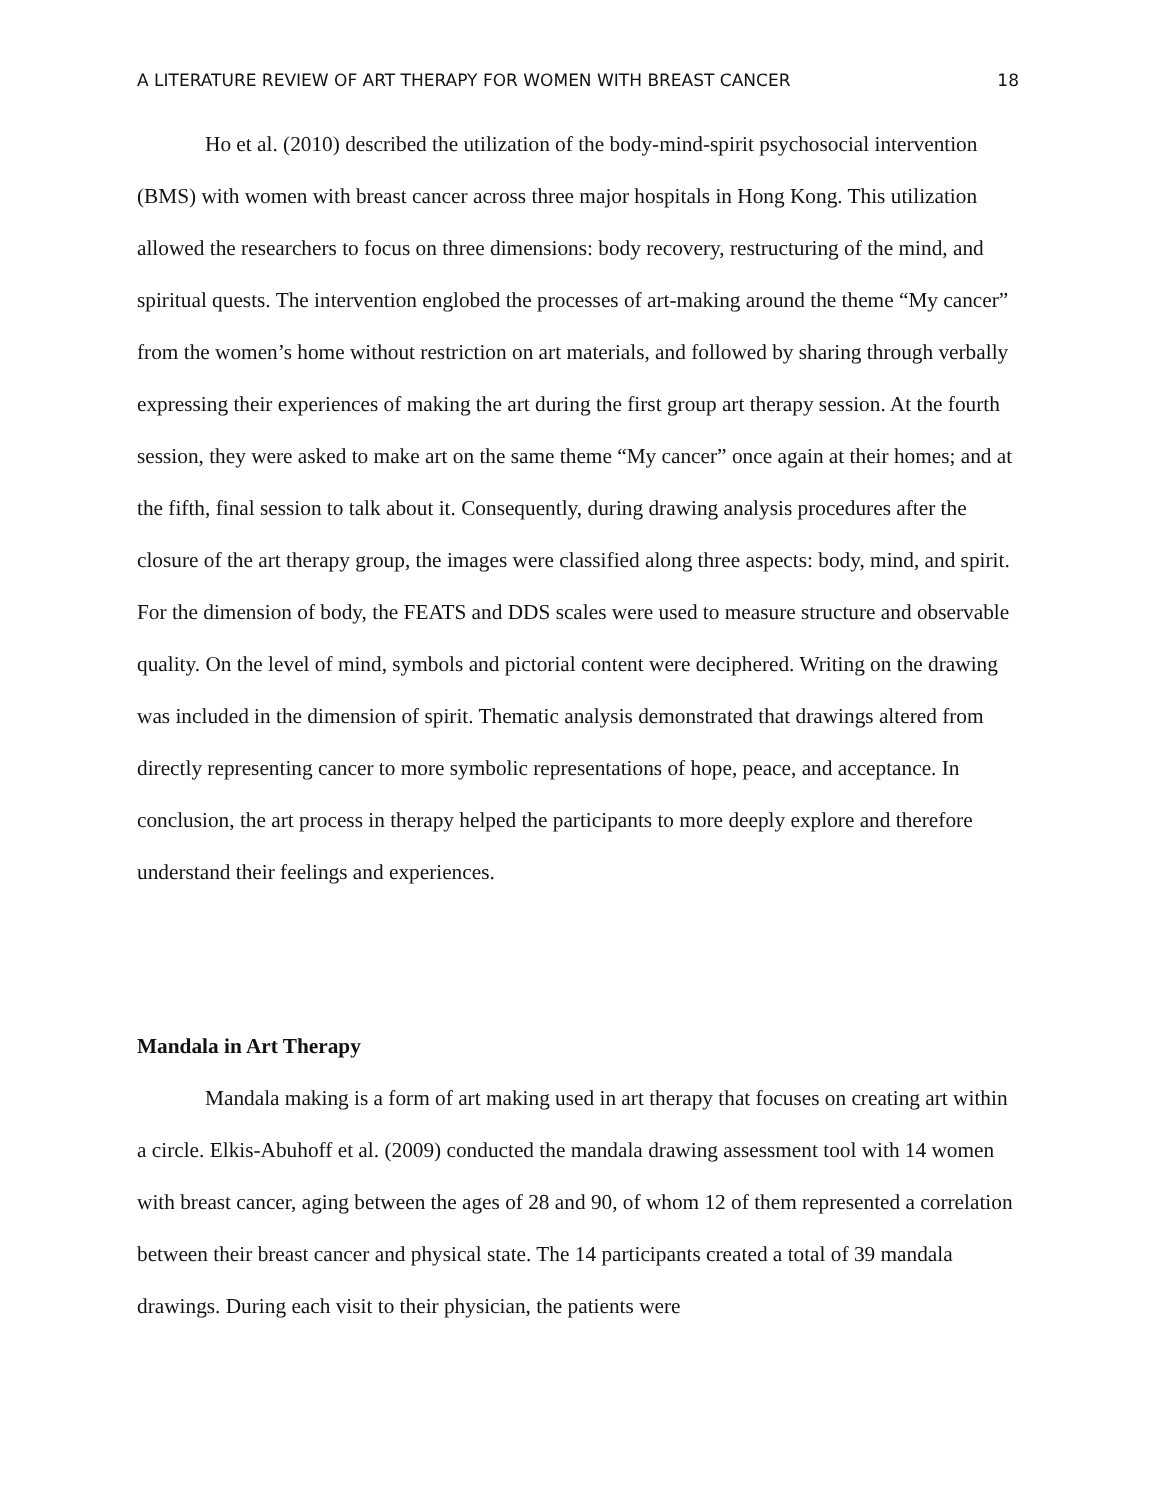A LITERATURE REVIEW OF ART THERAPY FOR WOMEN WITH BREAST CANCER 18
Ho et al. (2010) described the utilization of the body-mind-spirit psychosocial intervention (BMS) with women with breast cancer across three major hospitals in Hong Kong. This utilization allowed the researchers to focus on three dimensions: body recovery, restructuring of the mind, and spiritual quests. The intervention englobed the processes of art-making around the theme “My cancer” from the women’s home without restriction on art materials, and followed by sharing through verbally expressing their experiences of making the art during the first group art therapy session. At the fourth session, they were asked to make art on the same theme “My cancer” once again at their homes; and at the fifth, final session to talk about it. Consequently, during drawing analysis procedures after the closure of the art therapy group, the images were classified along three aspects: body, mind, and spirit. For the dimension of body, the FEATS and DDS scales were used to measure structure and observable quality. On the level of mind, symbols and pictorial content were deciphered. Writing on the drawing was included in the dimension of spirit. Thematic analysis demonstrated that drawings altered from directly representing cancer to more symbolic representations of hope, peace, and acceptance. In conclusion, the art process in therapy helped the participants to more deeply explore and therefore understand their feelings and experiences.
Mandala in Art Therapy
Mandala making is a form of art making used in art therapy that focuses on creating art within a circle. Elkis-Abuhoff et al. (2009) conducted the mandala drawing assessment tool with 14 women with breast cancer, aging between the ages of 28 and 90, of whom 12 of them represented a correlation between their breast cancer and physical state. The 14 participants created a total of 39 mandala drawings. During each visit to their physician, the patients were